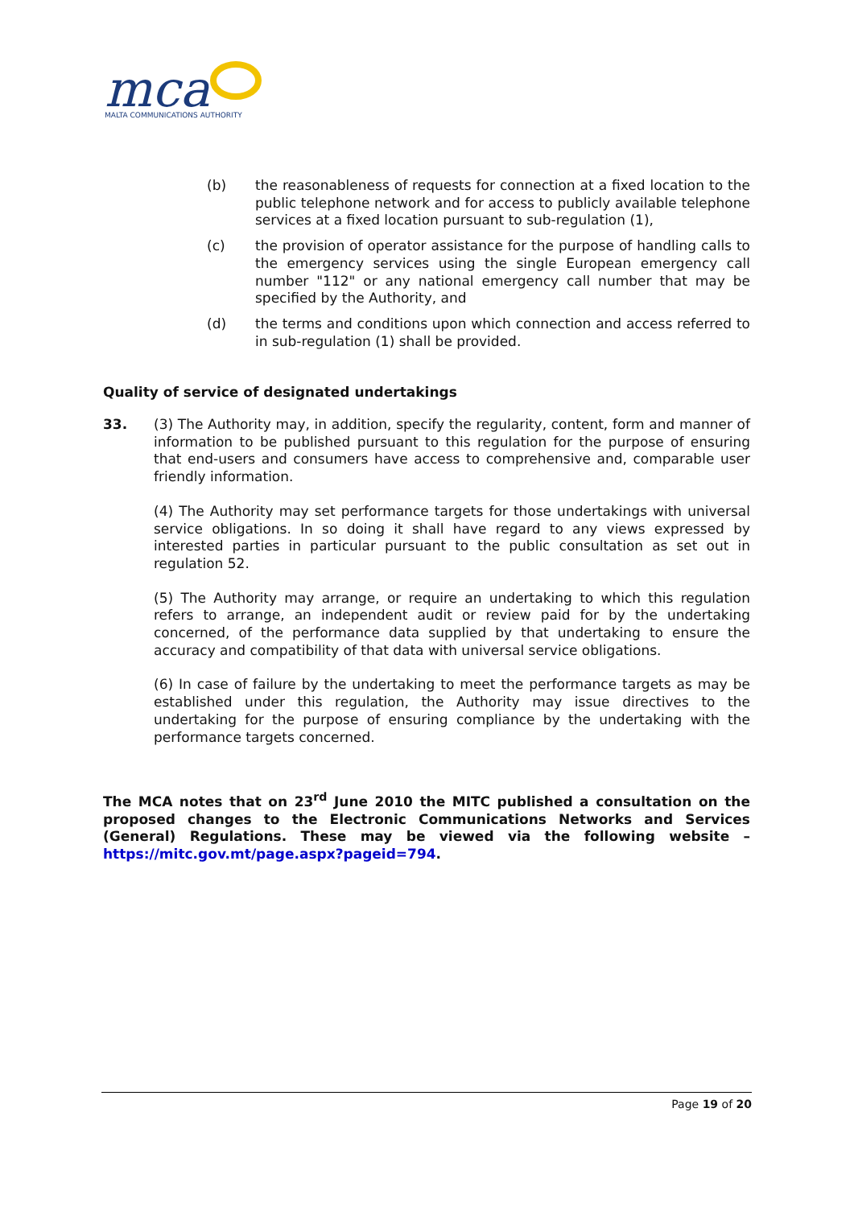mca
MALTA COMMUNICATIONS AUTHORITY
(b) the reasonableness of requests for connection at a fixed location to the public telephone network and for access to publicly available telephone services at a fixed location pursuant to sub-regulation (1),
(c) the provision of operator assistance for the purpose of handling calls to the emergency services using the single European emergency call number "112" or any national emergency call number that may be specified by the Authority, and
(d) the terms and conditions upon which connection and access referred to in sub-regulation (1) shall be provided.
Quality of service of designated undertakings
33. (3) The Authority may, in addition, specify the regularity, content, form and manner of information to be published pursuant to this regulation for the purpose of ensuring that end-users and consumers have access to comprehensive and, comparable user friendly information.
(4) The Authority may set performance targets for those undertakings with universal service obligations. In so doing it shall have regard to any views expressed by interested parties in particular pursuant to the public consultation as set out in regulation 52.
(5) The Authority may arrange, or require an undertaking to which this regulation refers to arrange, an independent audit or review paid for by the undertaking concerned, of the performance data supplied by that undertaking to ensure the accuracy and compatibility of that data with universal service obligations.
(6) In case of failure by the undertaking to meet the performance targets as may be established under this regulation, the Authority may issue directives to the undertaking for the purpose of ensuring compliance by the undertaking with the performance targets concerned.
The MCA notes that on 23<sup>rd</sup> June 2010 the MITC published a consultation on the proposed changes to the Electronic Communications Networks and Services (General) Regulations. These may be viewed via the following website – https://mitc.gov.mt/page.aspx?pageid=794.
Page 19 of 20